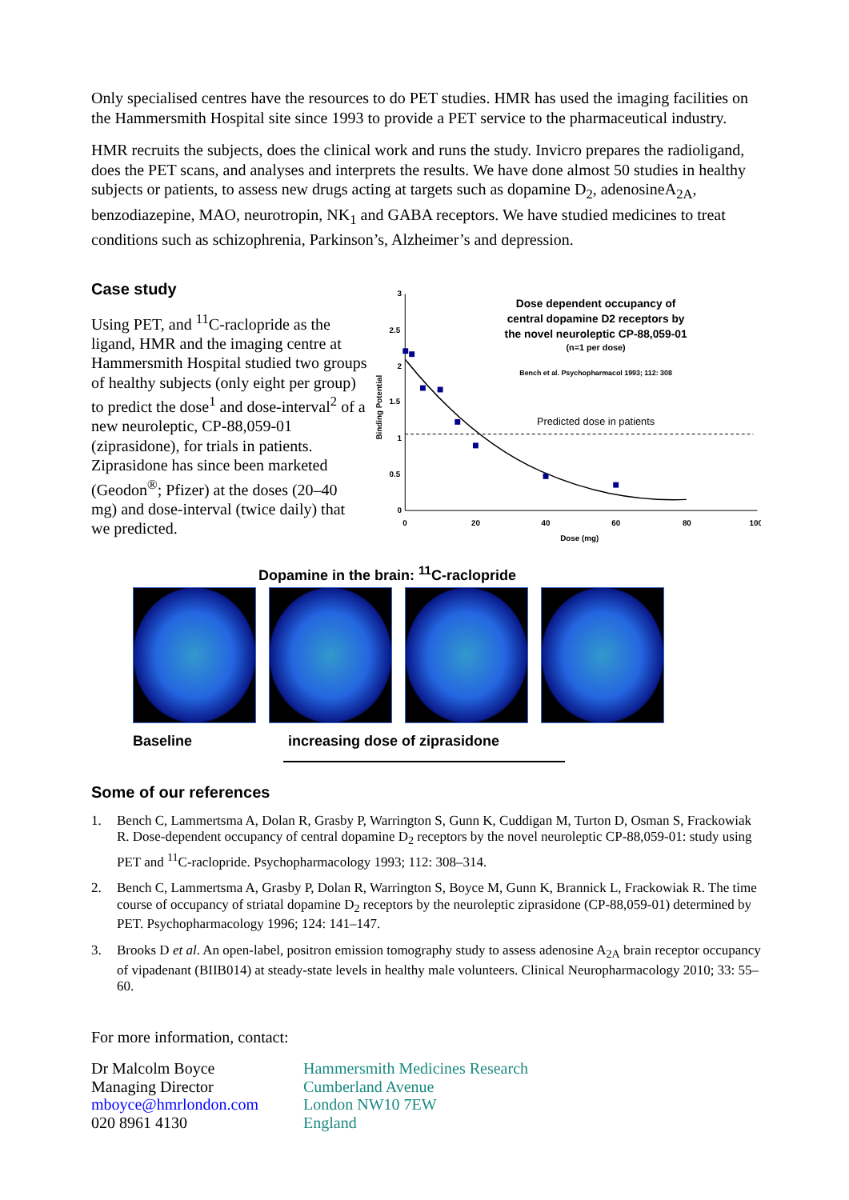Only specialised centres have the resources to do PET studies. HMR has used the imaging facilities on the Hammersmith Hospital site since 1993 to provide a PET service to the pharmaceutical industry.
HMR recruits the subjects, does the clinical work and runs the study. Invicro prepares the radioligand, does the PET scans, and analyses and interprets the results. We have done almost 50 studies in healthy subjects or patients, to assess new drugs acting at targets such as dopamine D<sub>2</sub>, adenosineA<sub>2A</sub>, benzodiazepine, MAO, neurotropin, NK<sub>1</sub> and GABA receptors. We have studied medicines to treat conditions such as schizophrenia, Parkinson’s, Alzheimer’s and depression.
Case study
Using PET, and <sup>11</sup>C-raclopride as the ligand, HMR and the imaging centre at Hammersmith Hospital studied two groups of healthy subjects (only eight per group) to predict the dose<sup>1</sup> and dose-interval<sup>2</sup> of a new neuroleptic, CP-88,059-01 (ziprasidone), for trials in patients. Ziprasidone has since been marketed (Geodon<sup>®</sup>; Pfizer) at the doses (20–40 mg) and dose-interval (twice daily) that we predicted.
3
2.5
2
1.5
1
0.5
0
0
20
40
60
80
100
Dose (mg)
Binding Potential
Dose dependent occupancy of
central dopamine D2 receptors by
the novel neuroleptic CP-88,059-01
(n=1 per dose)
Bench et al. Psychopharmacol 1993; 112: 308
Predicted dose in patients
Dopamine in the brain: <sup>11</sup>C-raclopride
Baseline increasing dose of ziprasidone
Some of our references
1. Bench C, Lammertsma A, Dolan R, Grasby P, Warrington S, Gunn K, Cuddigan M, Turton D, Osman S, Frackowiak R. Dose-dependent occupancy of central dopamine D<sub>2</sub> receptors by the novel neuroleptic CP-88,059-01: study using PET and <sup>11</sup>C-raclopride. Psychopharmacology 1993; 112: 308–314.
2. Bench C, Lammertsma A, Grasby P, Dolan R, Warrington S, Boyce M, Gunn K, Brannick L, Frackowiak R. The time course of occupancy of striatal dopamine D<sub>2</sub> receptors by the neuroleptic ziprasidone (CP-88,059-01) determined by PET. Psychopharmacology 1996; 124: 141–147.
3. Brooks D et al. An open-label, positron emission tomography study to assess adenosine A<sub>2A</sub> brain receptor occupancy of vipadenant (BIIB014) at steady-state levels in healthy male volunteers. Clinical Neuropharmacology 2010; 33: 55–60.
For more information, contact:
Dr Malcolm Boyce
Managing Director
mboyce@hmrlondon.com
020 8961 4130
Hammersmith Medicines Research
Cumberland Avenue
London NW10 7EW
England